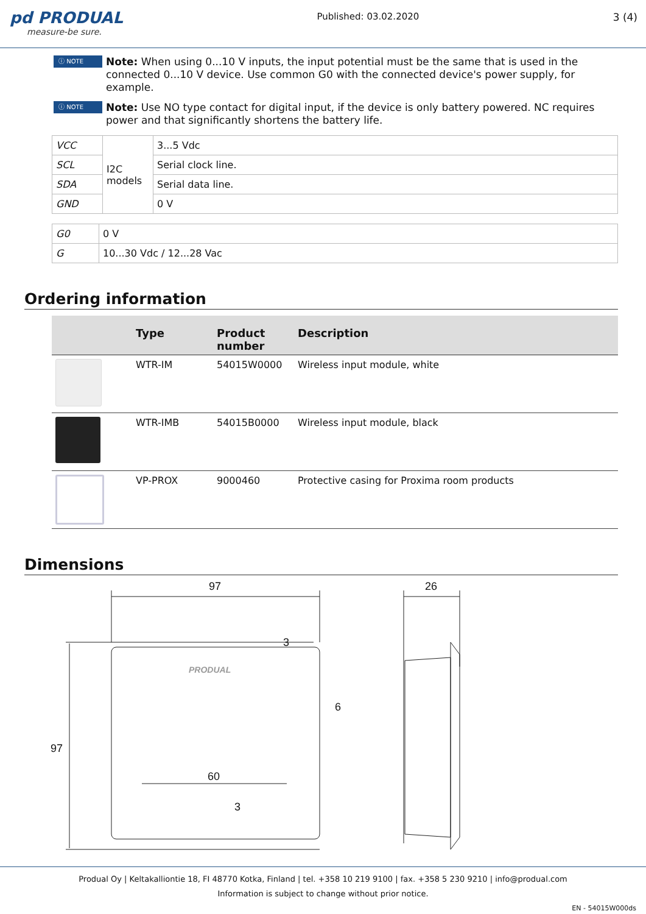pd PRODUAL
measure-be sure.
Published: 03.02.2020 3 (4)
ⓘ NOTE
Note: When using 0...10 V inputs, the input potential must be the same that is used in the connected 0...10 V device. Use common G0 with the connected device's power supply, for example.
ⓘ NOTE
Note: Use NO type contact for digital input, if the device is only battery powered. NC requires power and that significantly shortens the battery life.
| VCC | I2C models | 3...5 Vdc |
| SCL | | Serial clock line. |
| SDA | | Serial data line. |
| GND | | 0 V |
| G0 | 0 V |
| G | 10...30 Vdc / 12...28 Vac |
Ordering information
| | Type | Product number | Description |
| --- | --- | --- | --- |
| | WTR-IM | 54015W0000 | Wireless input module, white |
| | WTR-IMB | 54015B0000 | Wireless input module, black |
| | VP-PROX | 9000460 | Protective casing for Proxima room products |
Dimensions
97
26
97
60
3
6
3
PRODUAL
Produal Oy | Keltakalliontie 18, FI 48770 Kotka, Finland | tel. +358 10 219 9100 | fax. +358 5 230 9210 | info@produal.com
Information is subject to change without prior notice.
EN - 54015W000ds